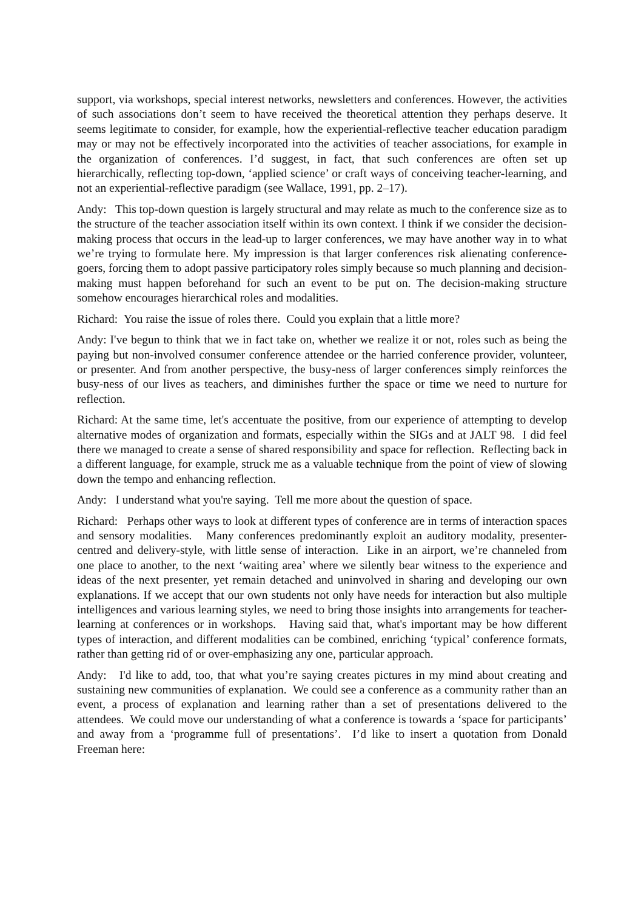support, via workshops, special interest networks, newsletters and conferences. However, the activities of such associations don’t seem to have received the theoretical attention they perhaps deserve. It seems legitimate to consider, for example, how the experiential-reflective teacher education paradigm may or may not be effectively incorporated into the activities of teacher associations, for example in the organization of conferences. I’d suggest, in fact, that such conferences are often set up hierarchically, reflecting top-down, ‘applied science’ or craft ways of conceiving teacher-learning, and not an experiential-reflective paradigm (see Wallace, 1991, pp. 2–17).
Andy: This top-down question is largely structural and may relate as much to the conference size as to the structure of the teacher association itself within its own context. I think if we consider the decision-making process that occurs in the lead-up to larger conferences, we may have another way in to what we’re trying to formulate here. My impression is that larger conferences risk alienating conference-goers, forcing them to adopt passive participatory roles simply because so much planning and decision-making must happen beforehand for such an event to be put on. The decision-making structure somehow encourages hierarchical roles and modalities.
Richard: You raise the issue of roles there. Could you explain that a little more?
Andy: I've begun to think that we in fact take on, whether we realize it or not, roles such as being the paying but non-involved consumer conference attendee or the harried conference provider, volunteer, or presenter. And from another perspective, the busy-ness of larger conferences simply reinforces the busy-ness of our lives as teachers, and diminishes further the space or time we need to nurture for reflection.
Richard: At the same time, let's accentuate the positive, from our experience of attempting to develop alternative modes of organization and formats, especially within the SIGs and at JALT 98. I did feel there we managed to create a sense of shared responsibility and space for reflection. Reflecting back in a different language, for example, struck me as a valuable technique from the point of view of slowing down the tempo and enhancing reflection.
Andy: I understand what you're saying. Tell me more about the question of space.
Richard: Perhaps other ways to look at different types of conference are in terms of interaction spaces and sensory modalities. Many conferences predominantly exploit an auditory modality, presenter-centred and delivery-style, with little sense of interaction. Like in an airport, we’re channeled from one place to another, to the next ‘waiting area’ where we silently bear witness to the experience and ideas of the next presenter, yet remain detached and uninvolved in sharing and developing our own explanations. If we accept that our own students not only have needs for interaction but also multiple intelligences and various learning styles, we need to bring those insights into arrangements for teacher-learning at conferences or in workshops. Having said that, what's important may be how different types of interaction, and different modalities can be combined, enriching ‘typical’ conference formats, rather than getting rid of or over-emphasizing any one, particular approach.
Andy: I'd like to add, too, that what you’re saying creates pictures in my mind about creating and sustaining new communities of explanation. We could see a conference as a community rather than an event, a process of explanation and learning rather than a set of presentations delivered to the attendees. We could move our understanding of what a conference is towards a ‘space for participants’ and away from a ‘programme full of presentations’. I’d like to insert a quotation from Donald Freeman here: